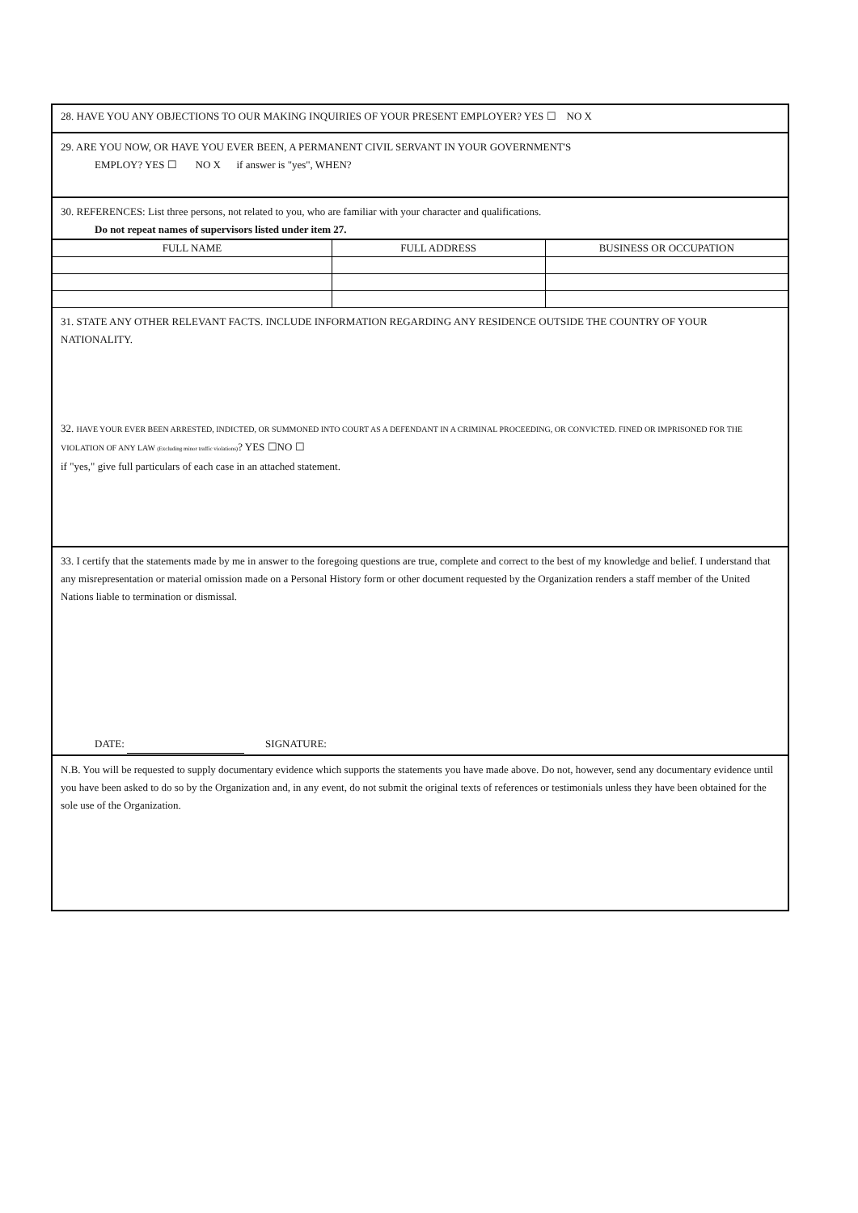28. HAVE YOU ANY OBJECTIONS TO OUR MAKING INQUIRIES OF YOUR PRESENT EMPLOYER? YES ☐ NO X
29. ARE YOU NOW, OR HAVE YOU EVER BEEN, A PERMANENT CIVIL SERVANT IN YOUR GOVERNMENT'S
EMPLOY? YES ☐ NO X if answer is "yes", WHEN?
30. REFERENCES: List three persons, not related to you, who are familiar with your character and qualifications.
Do not repeat names of supervisors listed under item 27.
| FULL NAME | FULL ADDRESS | BUSINESS OR OCCUPATION |
| --- | --- | --- |
31. STATE ANY OTHER RELEVANT FACTS. INCLUDE INFORMATION REGARDING ANY RESIDENCE OUTSIDE THE COUNTRY OF YOUR NATIONALITY.
32. HAVE YOUR EVER BEEN ARRESTED, INDICTED, OR SUMMONED INTO COURT AS A DEFENDANT IN A CRIMINAL PROCEEDING, OR CONVICTED. FINED OR IMPRISONED FOR THE VIOLATION OF ANY LAW (Excluding minor traffic violations)? YES ☐NO ☐
if "yes," give full particulars of each case in an attached statement.
33. I certify that the statements made by me in answer to the foregoing questions are true, complete and correct to the best of my knowledge and belief. I understand that any misrepresentation or material omission made on a Personal History form or other document requested by the Organization renders a staff member of the United Nations liable to termination or dismissal.
DATE: SIGNATURE:
N.B. You will be requested to supply documentary evidence which supports the statements you have made above. Do not, however, send any documentary evidence until you have been asked to do so by the Organization and, in any event, do not submit the original texts of references or testimonials unless they have been obtained for the sole use of the Organization.